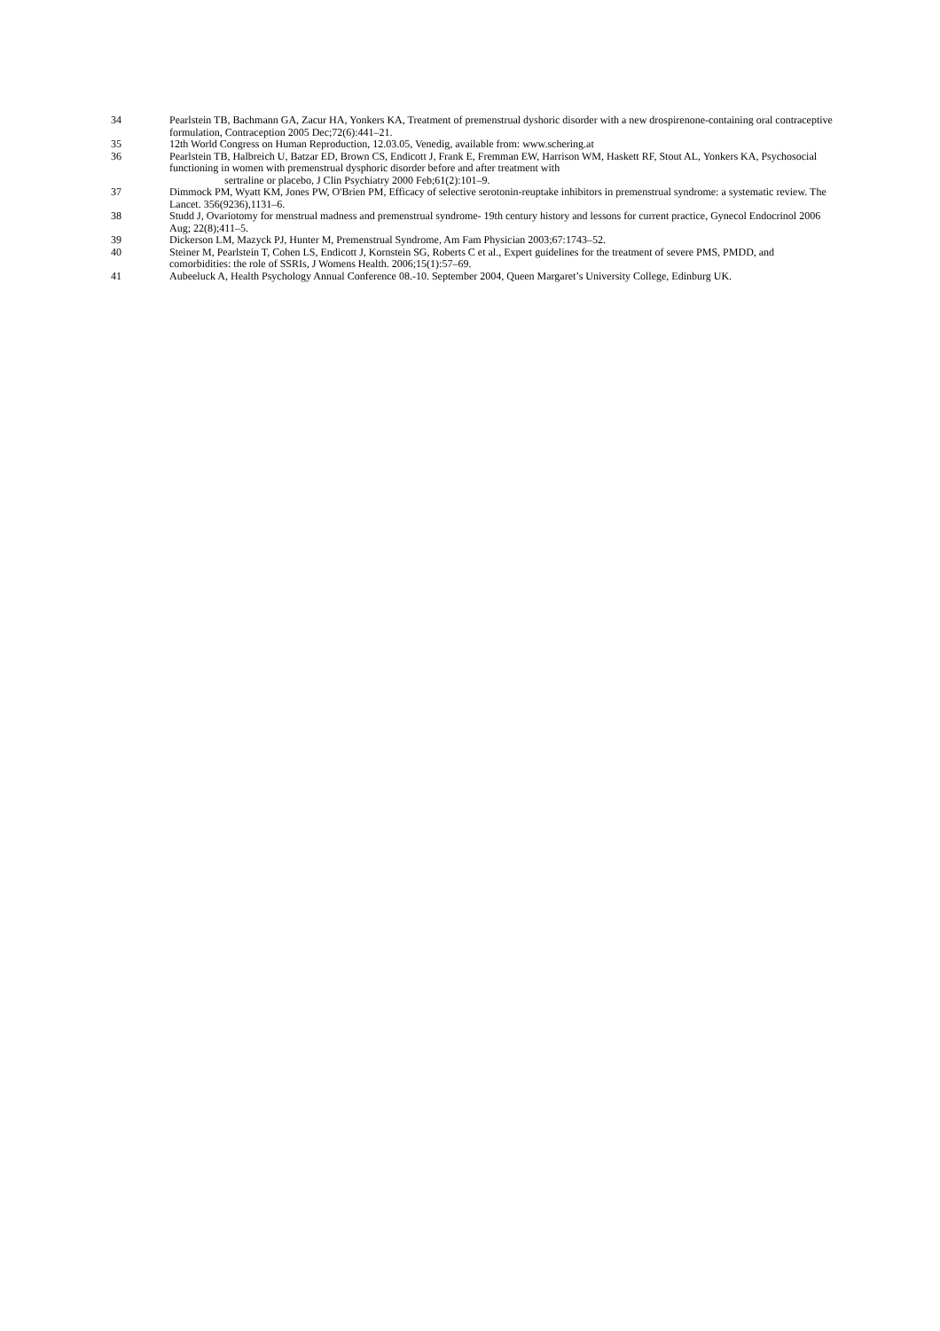34 Pearlstein TB, Bachmann GA, Zacur HA, Yonkers KA, Treatment of premenstrual dyshoric disorder with a new drospirenone-containing oral contraceptive formulation, Contraception 2005 Dec;72(6):441–21.
35 12th World Congress on Human Reproduction, 12.03.05, Venedig, available from: www.schering.at
36 Pearlstein TB, Halbreich U, Batzar ED, Brown CS, Endicott J, Frank E, Fremman EW, Harrison WM, Haskett RF, Stout AL, Yonkers KA, Psychosocial functioning in women with premenstrual dysphoric disorder before and after treatment with
sertraline or placebo, J Clin Psychiatry 2000 Feb;61(2):101–9.
37 Dimmock PM, Wyatt KM, Jones PW, O'Brien PM, Efficacy of selective serotonin-reuptake inhibitors in premenstrual syndrome: a systematic review. The Lancet. 356(9236),1131–6.
38 Studd J, Ovariotomy for menstrual madness and premenstrual syndrome- 19th century history and lessons for current practice, Gynecol Endocrinol 2006 Aug; 22(8);411–5.
39 Dickerson LM, Mazyck PJ, Hunter M, Premenstrual Syndrome, Am Fam Physician 2003;67:1743–52.
40 Steiner M, Pearlstein T, Cohen LS, Endicott J, Kornstein SG, Roberts C et al., Expert guidelines for the treatment of severe PMS, PMDD, and comorbidities: the role of SSRIs, J Womens Health. 2006;15(1):57–69.
41 Aubeeluck A, Health Psychology Annual Conference 08.-10. September 2004, Queen Margaret’s University College, Edinburg UK.